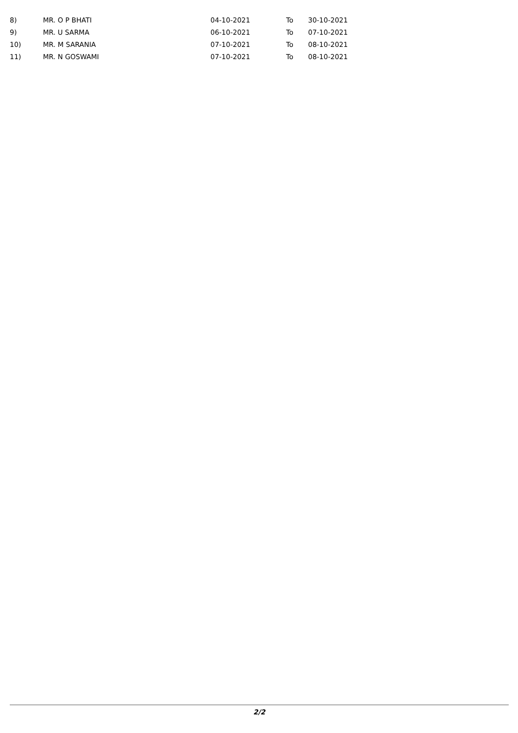| 8) | MR. O P BHATI | 04-10-2021 | To | 30-10-2021 |
| 9) | MR. U SARMA | 06-10-2021 | To | 07-10-2021 |
| 10) | MR. M SARANIA | 07-10-2021 | To | 08-10-2021 |
| 11) | MR. N GOSWAMI | 07-10-2021 | To | 08-10-2021 |
2/2